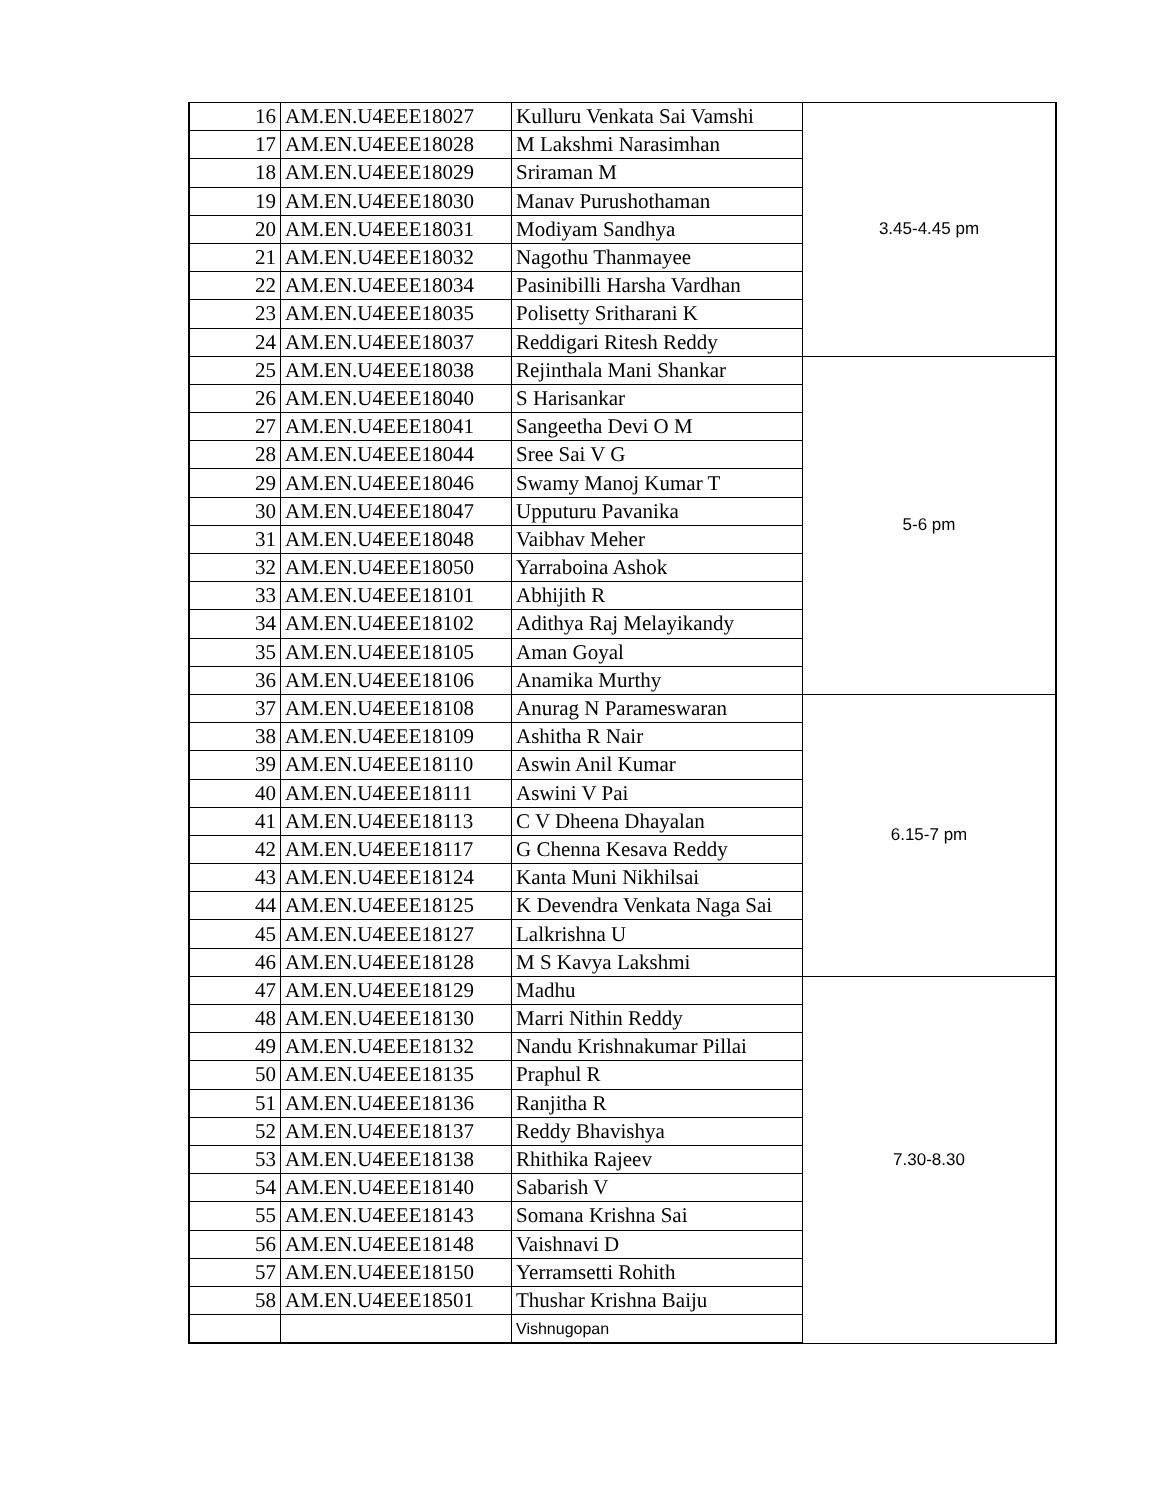| 16 | AM.EN.U4EEE18027 | Kulluru Venkata Sai Vamshi | 3.45-4.45 pm |
| 17 | AM.EN.U4EEE18028 | M Lakshmi Narasimhan | |
| 18 | AM.EN.U4EEE18029 | Sriraman M | |
| 19 | AM.EN.U4EEE18030 | Manav Purushothaman | |
| 20 | AM.EN.U4EEE18031 | Modiyam Sandhya | |
| 21 | AM.EN.U4EEE18032 | Nagothu Thanmayee | |
| 22 | AM.EN.U4EEE18034 | Pasinibilli Harsha Vardhan | |
| 23 | AM.EN.U4EEE18035 | Polisetty Sritharani K | |
| 24 | AM.EN.U4EEE18037 | Reddigari Ritesh Reddy | |
| 25 | AM.EN.U4EEE18038 | Rejinthala Mani Shankar | 5-6 pm |
| 26 | AM.EN.U4EEE18040 | S Harisankar | |
| 27 | AM.EN.U4EEE18041 | Sangeetha Devi O M | |
| 28 | AM.EN.U4EEE18044 | Sree Sai V G | |
| 29 | AM.EN.U4EEE18046 | Swamy Manoj Kumar T | |
| 30 | AM.EN.U4EEE18047 | Upputuru Pavanika | |
| 31 | AM.EN.U4EEE18048 | Vaibhav Meher | |
| 32 | AM.EN.U4EEE18050 | Yarraboina Ashok | |
| 33 | AM.EN.U4EEE18101 | Abhijith R | |
| 34 | AM.EN.U4EEE18102 | Adithya Raj Melayikandy | |
| 35 | AM.EN.U4EEE18105 | Aman Goyal | |
| 36 | AM.EN.U4EEE18106 | Anamika Murthy | |
| 37 | AM.EN.U4EEE18108 | Anurag N Parameswaran | 6.15-7 pm |
| 38 | AM.EN.U4EEE18109 | Ashitha R Nair | |
| 39 | AM.EN.U4EEE18110 | Aswin Anil Kumar | |
| 40 | AM.EN.U4EEE18111 | Aswini V Pai | |
| 41 | AM.EN.U4EEE18113 | C V Dheena Dhayalan | |
| 42 | AM.EN.U4EEE18117 | G Chenna Kesava Reddy | |
| 43 | AM.EN.U4EEE18124 | Kanta Muni Nikhilsai | |
| 44 | AM.EN.U4EEE18125 | K Devendra Venkata Naga Sai | |
| 45 | AM.EN.U4EEE18127 | Lalkrishna U | |
| 46 | AM.EN.U4EEE18128 | M S Kavya Lakshmi | |
| 47 | AM.EN.U4EEE18129 | Madhu | 7.30-8.30 |
| 48 | AM.EN.U4EEE18130 | Marri Nithin Reddy | |
| 49 | AM.EN.U4EEE18132 | Nandu Krishnakumar Pillai | |
| 50 | AM.EN.U4EEE18135 | Praphul R | |
| 51 | AM.EN.U4EEE18136 | Ranjitha R | |
| 52 | AM.EN.U4EEE18137 | Reddy Bhavishya | |
| 53 | AM.EN.U4EEE18138 | Rhithika Rajeev | |
| 54 | AM.EN.U4EEE18140 | Sabarish V | |
| 55 | AM.EN.U4EEE18143 | Somana Krishna Sai | |
| 56 | AM.EN.U4EEE18148 | Vaishnavi D | |
| 57 | AM.EN.U4EEE18150 | Yerramsetti Rohith | |
| 58 | AM.EN.U4EEE18501 | Thushar Krishna Baiju | |
| | | Vishnugopan | |